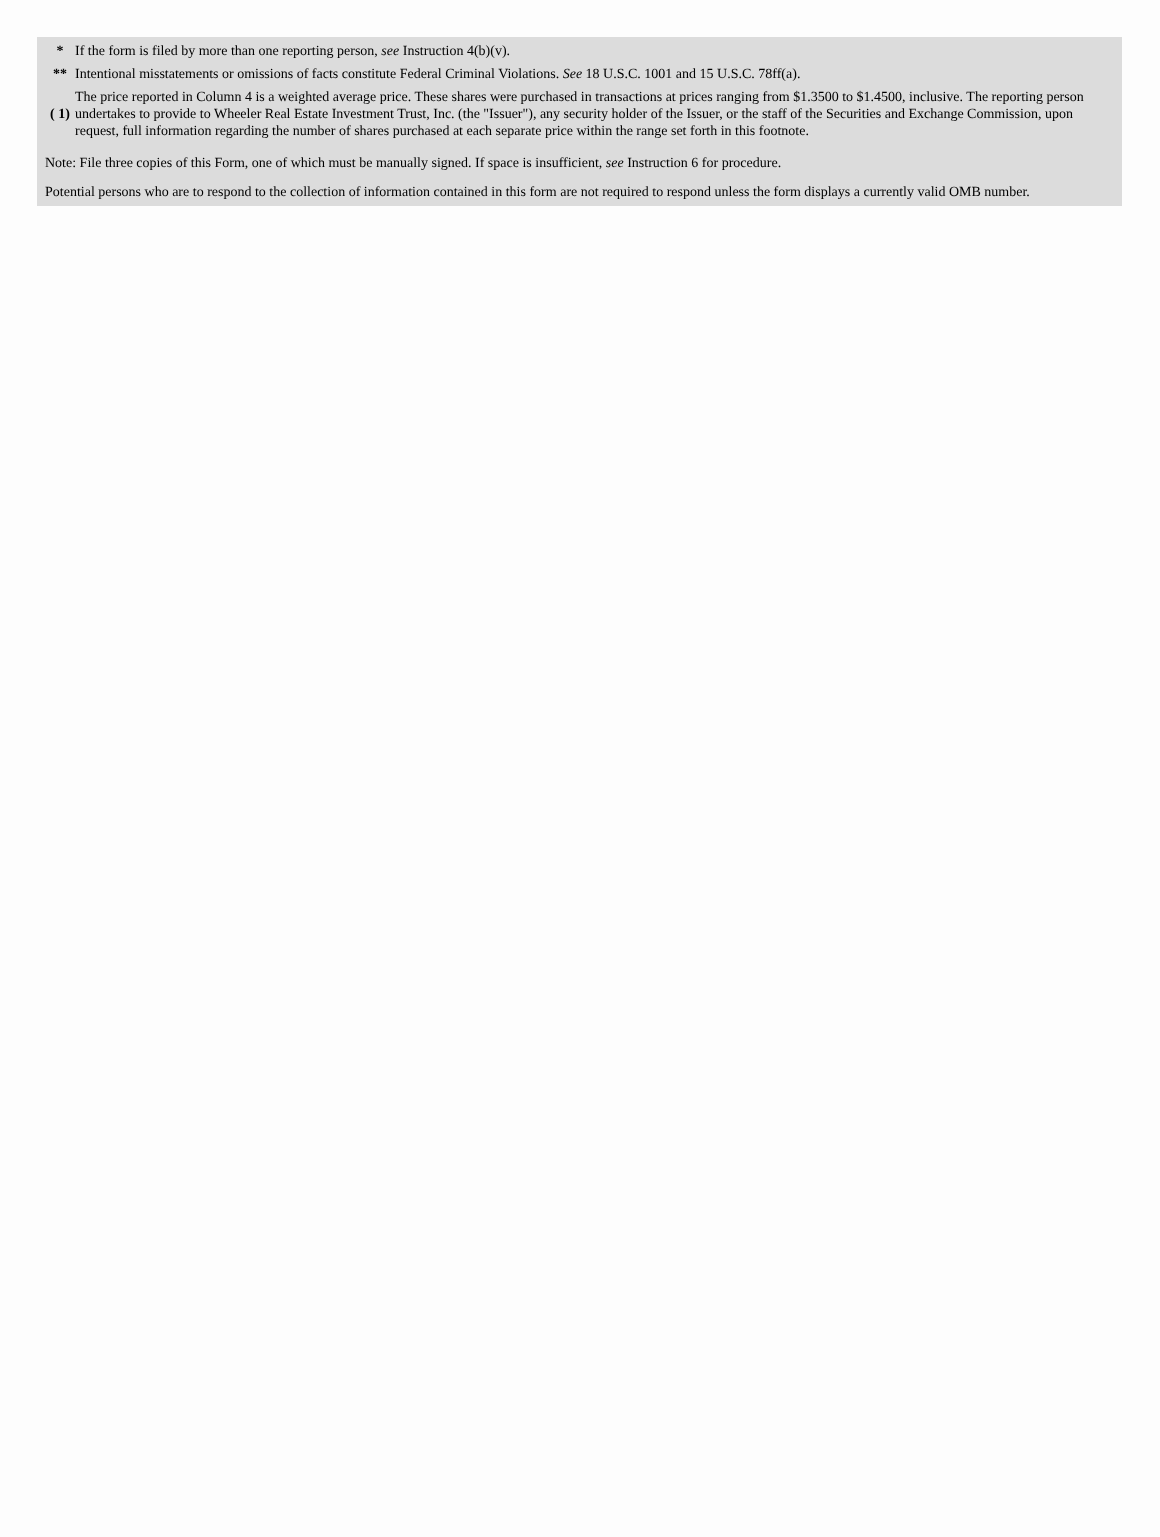| * | If the form is filed by more than one reporting person, see Instruction 4(b)(v). |
| ** | Intentional misstatements or omissions of facts constitute Federal Criminal Violations. See 18 U.S.C. 1001 and 15 U.S.C. 78ff(a). |
| ( 1) | The price reported in Column 4 is a weighted average price. These shares were purchased in transactions at prices ranging from $1.3500 to $1.4500, inclusive. The reporting person undertakes to provide to Wheeler Real Estate Investment Trust, Inc. (the "Issuer"), any security holder of the Issuer, or the staff of the Securities and Exchange Commission, upon request, full information regarding the number of shares purchased at each separate price within the range set forth in this footnote. |
Note: File three copies of this Form, one of which must be manually signed. If space is insufficient, see Instruction 6 for procedure.
Potential persons who are to respond to the collection of information contained in this form are not required to respond unless the form displays a currently valid OMB number.